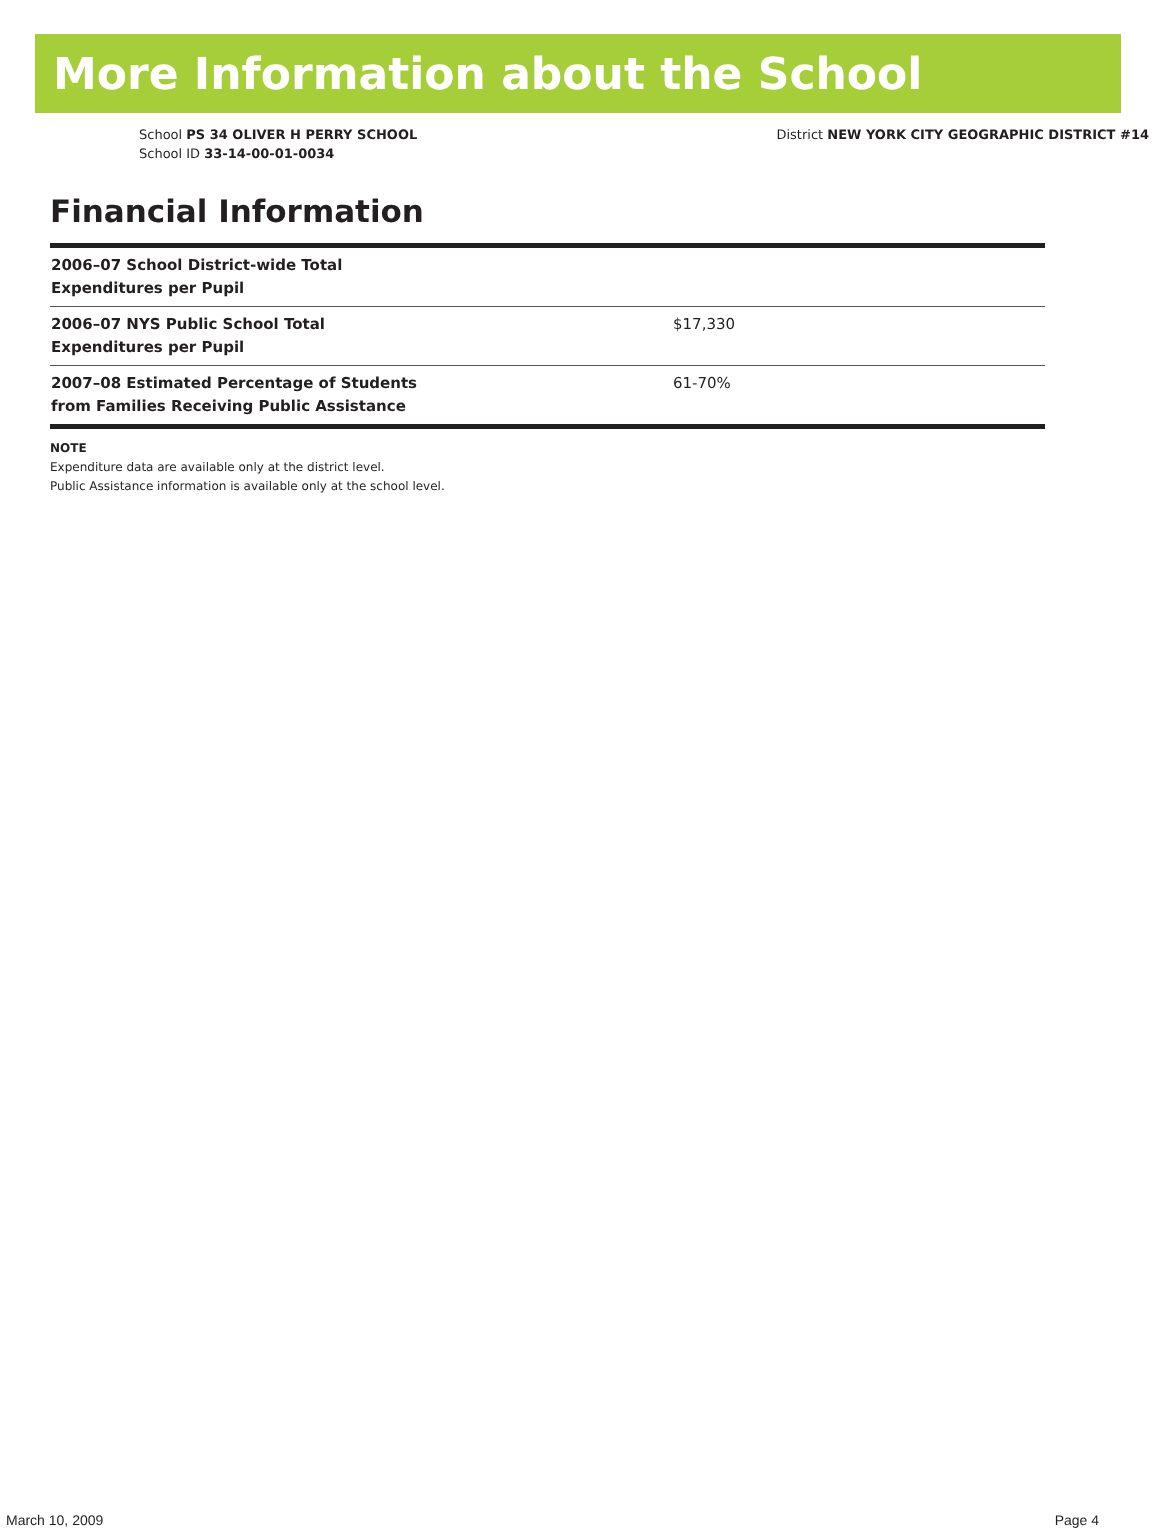More Information about the School
School PS 34 OLIVER H PERRY SCHOOL
School ID 33-14-00-01-0034
District NEW YORK CITY GEOGRAPHIC DISTRICT #14
Financial Information
| 2006–07 School District-wide Total Expenditures per Pupil | |
| 2006–07 NYS Public School Total Expenditures per Pupil | $17,330 |
| 2007–08 Estimated Percentage of Students from Families Receiving Public Assistance | 61-70% |
NOTE
Expenditure data are available only at the district level.
Public Assistance information is available only at the school level.
March 10, 2009 Page 4